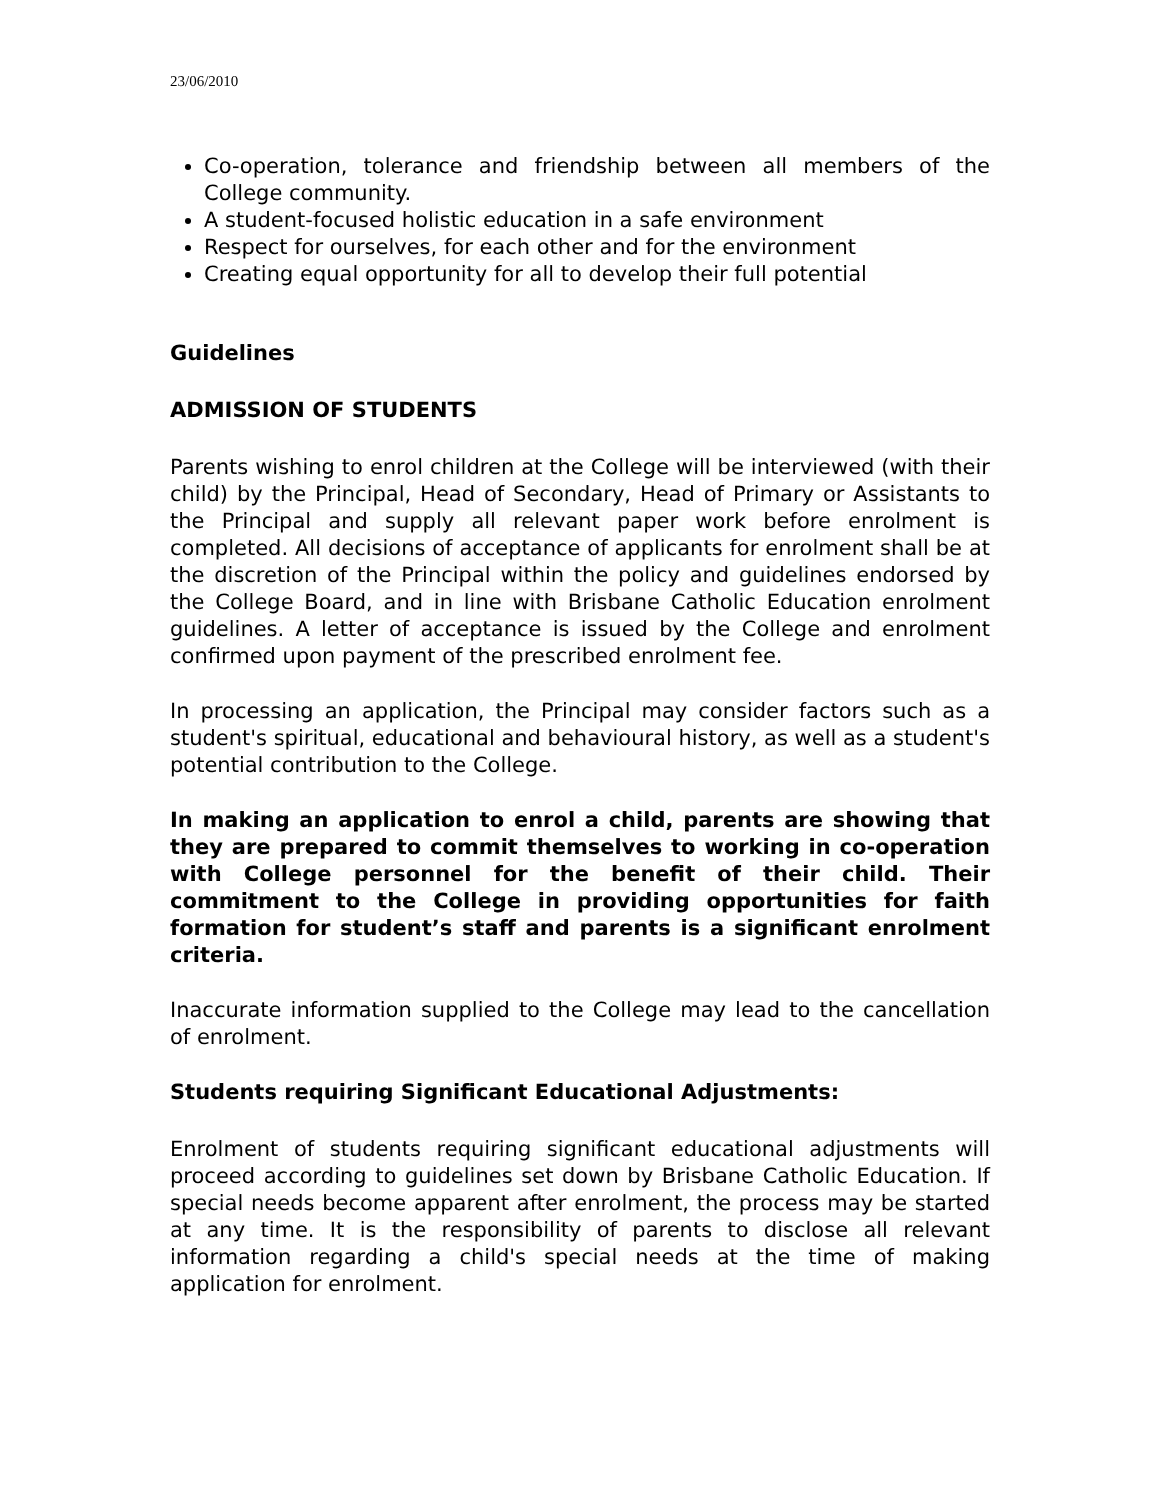23/06/2010
Co-operation, tolerance and friendship between all members of the College community.
A student-focused holistic education in a safe environment
Respect for ourselves, for each other and for the environment
Creating equal opportunity for all to develop their full potential
Guidelines
ADMISSION OF STUDENTS
Parents wishing to enrol children at the College will be interviewed (with their child) by the Principal, Head of Secondary, Head of Primary or Assistants to the Principal and supply all relevant paper work before enrolment is completed. All decisions of acceptance of applicants for enrolment shall be at the discretion of the Principal within the policy and guidelines endorsed by the College Board, and in line with Brisbane Catholic Education enrolment guidelines. A letter of acceptance is issued by the College and enrolment confirmed upon payment of the prescribed enrolment fee.
In processing an application, the Principal may consider factors such as a student's spiritual, educational and behavioural history, as well as a student's potential contribution to the College.
In making an application to enrol a child, parents are showing that they are prepared to commit themselves to working in co-operation with College personnel for the benefit of their child. Their commitment to the College in providing opportunities for faith formation for student’s staff and parents is a significant enrolment criteria.
Inaccurate information supplied to the College may lead to the cancellation of enrolment.
Students requiring Significant Educational Adjustments:
Enrolment of students requiring significant educational adjustments will proceed according to guidelines set down by Brisbane Catholic Education. If special needs become apparent after enrolment, the process may be started at any time. It is the responsibility of parents to disclose all relevant information regarding a child's special needs at the time of making application for enrolment.